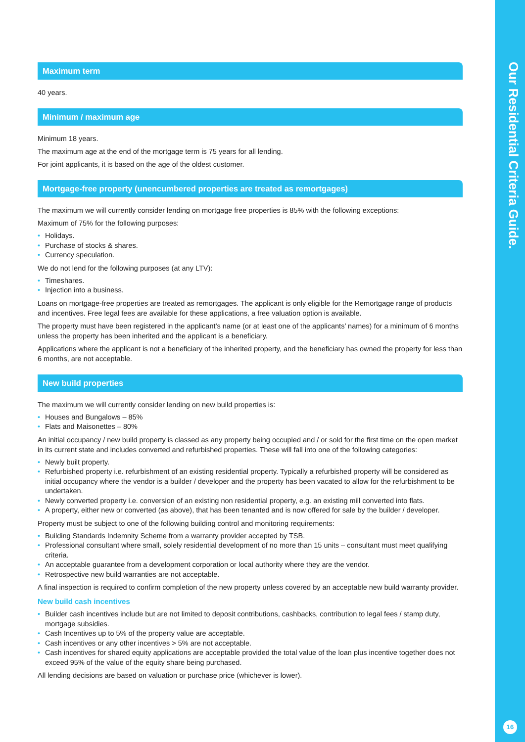Maximum term
40 years.
Minimum / maximum age
Minimum 18 years.
The maximum age at the end of the mortgage term is 75 years for all lending.
For joint applicants, it is based on the age of the oldest customer.
Mortgage-free property (unencumbered properties are treated as remortgages)
The maximum we will currently consider lending on mortgage free properties is 85% with the following exceptions:
Maximum of 75% for the following purposes:
• Holidays.
• Purchase of stocks & shares.
• Currency speculation.
We do not lend for the following purposes (at any LTV):
• Timeshares.
• Injection into a business.
Loans on mortgage-free properties are treated as remortgages. The applicant is only eligible for the Remortgage range of products and incentives. Free legal fees are available for these applications, a free valuation option is available.
The property must have been registered in the applicant’s name (or at least one of the applicants’ names) for a minimum of 6 months unless the property has been inherited and the applicant is a beneficiary.
Applications where the applicant is not a beneficiary of the inherited property, and the beneficiary has owned the property for less than 6 months, are not acceptable.
New build properties
The maximum we will currently consider lending on new build properties is:
• Houses and Bungalows – 85%
• Flats and Maisonettes – 80%
An initial occupancy / new build property is classed as any property being occupied and / or sold for the first time on the open market in its current state and includes converted and refurbished properties. These will fall into one of the following categories:
• Newly built property.
• Refurbished property i.e. refurbishment of an existing residential property. Typically a refurbished property will be considered as initial occupancy where the vendor is a builder / developer and the property has been vacated to allow for the refurbishment to be undertaken.
• Newly converted property i.e. conversion of an existing non residential property, e.g. an existing mill converted into flats.
• A property, either new or converted (as above), that has been tenanted and is now offered for sale by the builder / developer.
Property must be subject to one of the following building control and monitoring requirements:
• Building Standards Indemnity Scheme from a warranty provider accepted by TSB.
• Professional consultant where small, solely residential development of no more than 15 units – consultant must meet qualifying criteria.
• An acceptable guarantee from a development corporation or local authority where they are the vendor.
• Retrospective new build warranties are not acceptable.
A final inspection is required to confirm completion of the new property unless covered by an acceptable new build warranty provider.
New build cash incentives
• Builder cash incentives include but are not limited to deposit contributions, cashbacks, contribution to legal fees / stamp duty, mortgage subsidies.
• Cash Incentives up to 5% of the property value are acceptable.
• Cash incentives or any other incentives > 5% are not acceptable.
• Cash incentives for shared equity applications are acceptable provided the total value of the loan plus incentive together does not exceed 95% of the value of the equity share being purchased.
All lending decisions are based on valuation or purchase price (whichever is lower).
Our Residential Criteria Guide.
16